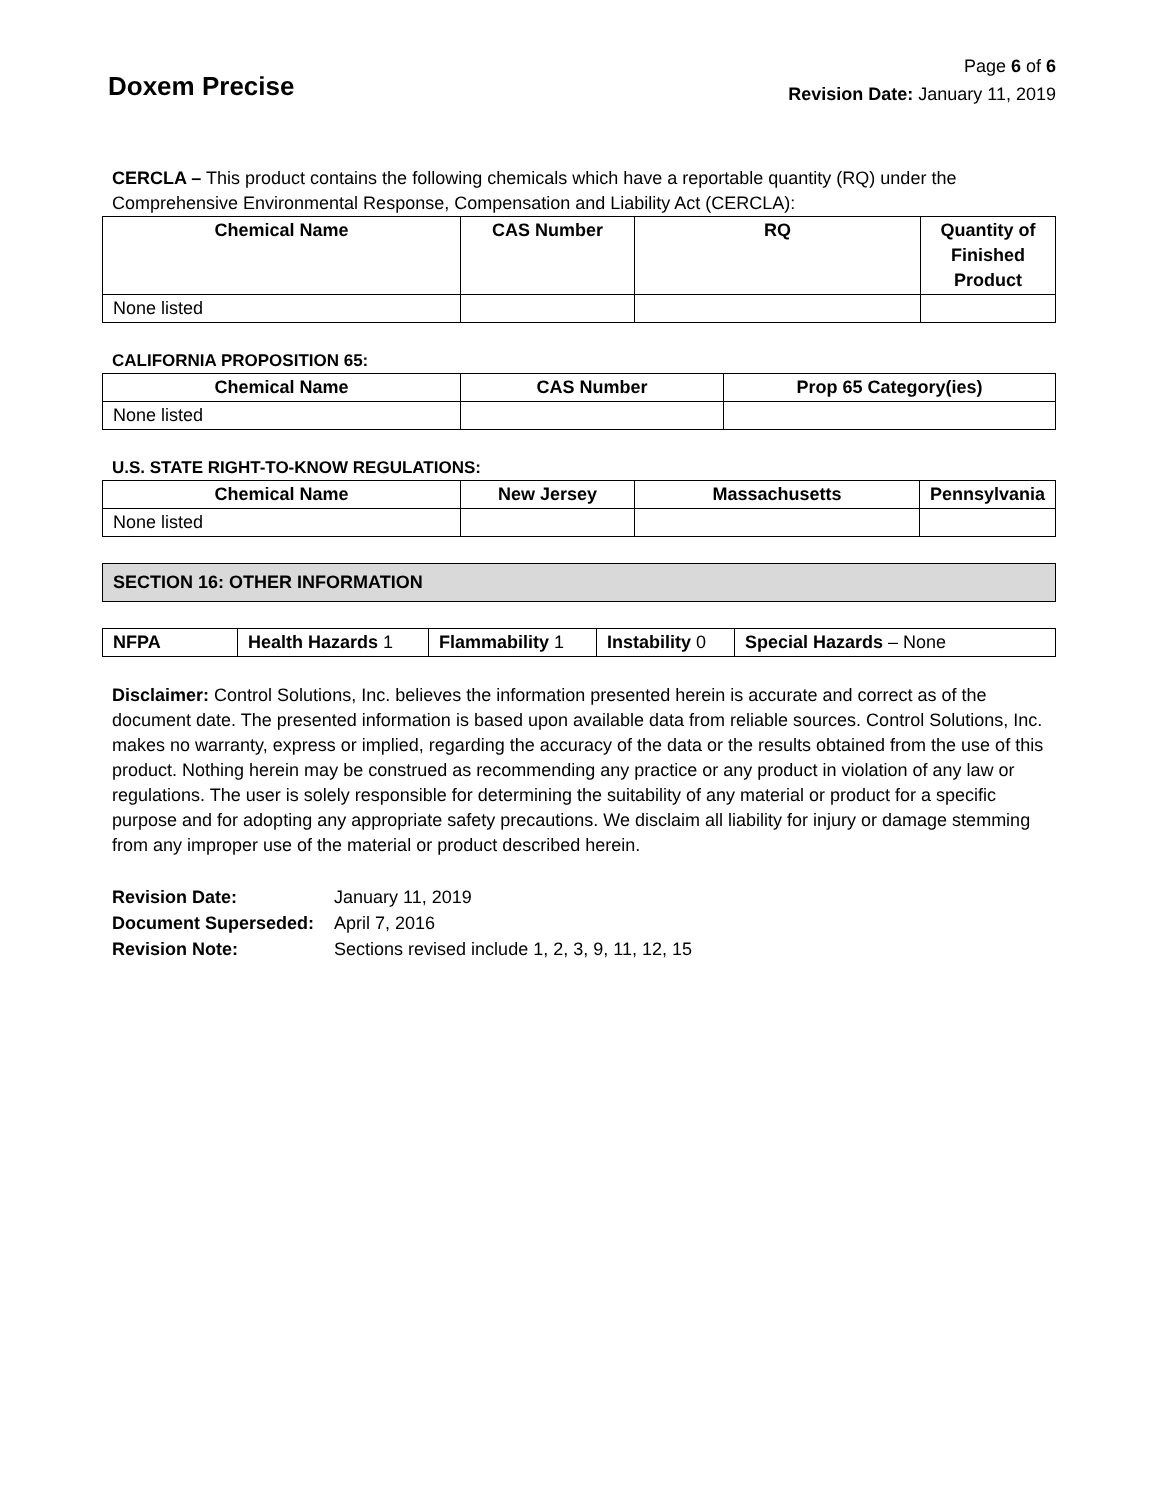Doxem Precise
Page 6 of 6
Revision Date: January 11, 2019
CERCLA – This product contains the following chemicals which have a reportable quantity (RQ) under the Comprehensive Environmental Response, Compensation and Liability Act (CERCLA):
| Chemical Name | CAS Number | RQ | Quantity of Finished Product |
| --- | --- | --- | --- |
| None listed | | | |
CALIFORNIA PROPOSITION 65:
| Chemical Name | CAS Number | Prop 65 Category(ies) |
| --- | --- | --- |
| None listed | | |
U.S. STATE RIGHT-TO-KNOW REGULATIONS:
| Chemical Name | New Jersey | Massachusetts | Pennsylvania |
| --- | --- | --- | --- |
| None listed | | | |
SECTION 16: OTHER INFORMATION
| NFPA | Health Hazards 1 | Flammability 1 | Instability 0 | Special Hazards – None |
Disclaimer: Control Solutions, Inc. believes the information presented herein is accurate and correct as of the document date. The presented information is based upon available data from reliable sources. Control Solutions, Inc. makes no warranty, express or implied, regarding the accuracy of the data or the results obtained from the use of this product. Nothing herein may be construed as recommending any practice or any product in violation of any law or regulations. The user is solely responsible for determining the suitability of any material or product for a specific purpose and for adopting any appropriate safety precautions. We disclaim all liability for injury or damage stemming from any improper use of the material or product described herein.
| Revision Date: | January 11, 2019 |
| Document Superseded: | April 7, 2016 |
| Revision Note: | Sections revised include 1, 2, 3, 9, 11, 12, 15 |